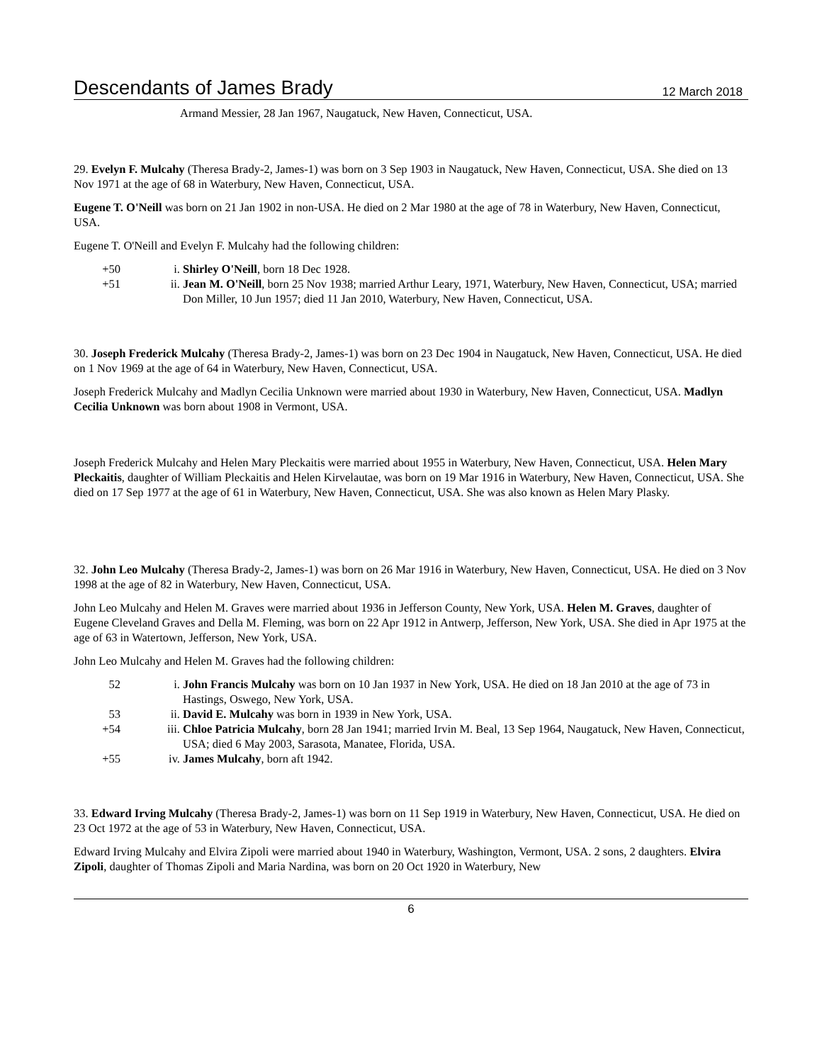Descendants of James Brady 12 March 2018
Armand Messier, 28 Jan 1967, Naugatuck, New Haven, Connecticut, USA.
29. Evelyn F. Mulcahy (Theresa Brady-2, James-1) was born on 3 Sep 1903 in Naugatuck, New Haven, Connecticut, USA. She died on 13 Nov 1971 at the age of 68 in Waterbury, New Haven, Connecticut, USA.
Eugene T. O'Neill was born on 21 Jan 1902 in non-USA. He died on 2 Mar 1980 at the age of 78 in Waterbury, New Haven, Connecticut, USA.
Eugene T. O'Neill and Evelyn F. Mulcahy had the following children:
| +50 | i. | Shirley O'Neill , born 18 Dec 1928. |
| +51 | ii. | Jean M. O'Neill , born 25 Nov 1938; married Arthur Leary, 1971, Waterbury, New Haven, Connecticut, USA; married Don Miller, 10 Jun 1957; died 11 Jan 2010, Waterbury, New Haven, Connecticut, USA. |
30. Joseph Frederick Mulcahy (Theresa Brady-2, James-1) was born on 23 Dec 1904 in Naugatuck, New Haven, Connecticut, USA. He died on 1 Nov 1969 at the age of 64 in Waterbury, New Haven, Connecticut, USA.
Joseph Frederick Mulcahy and Madlyn Cecilia Unknown were married about 1930 in Waterbury, New Haven, Connecticut, USA. Madlyn Cecilia Unknown was born about 1908 in Vermont, USA.
Joseph Frederick Mulcahy and Helen Mary Pleckaitis were married about 1955 in Waterbury, New Haven, Connecticut, USA. Helen Mary Pleckaitis, daughter of William Pleckaitis and Helen Kirvelautae, was born on 19 Mar 1916 in Waterbury, New Haven, Connecticut, USA. She died on 17 Sep 1977 at the age of 61 in Waterbury, New Haven, Connecticut, USA. She was also known as Helen Mary Plasky.
32. John Leo Mulcahy (Theresa Brady-2, James-1) was born on 26 Mar 1916 in Waterbury, New Haven, Connecticut, USA. He died on 3 Nov 1998 at the age of 82 in Waterbury, New Haven, Connecticut, USA.
John Leo Mulcahy and Helen M. Graves were married about 1936 in Jefferson County, New York, USA. Helen M. Graves, daughter of Eugene Cleveland Graves and Della M. Fleming, was born on 22 Apr 1912 in Antwerp, Jefferson, New York, USA. She died in Apr 1975 at the age of 63 in Watertown, Jefferson, New York, USA.
John Leo Mulcahy and Helen M. Graves had the following children:
| 52 | i. | John Francis Mulcahy was born on 10 Jan 1937 in New York, USA. He died on 18 Jan 2010 at the age of 73 in Hastings, Oswego, New York, USA. |
| 53 | ii. | David E. Mulcahy was born in 1939 in New York, USA. |
| +54 | iii. | Chloe Patricia Mulcahy , born 28 Jan 1941; married Irvin M. Beal, 13 Sep 1964, Naugatuck, New Haven, Connecticut, USA; died 6 May 2003, Sarasota, Manatee, Florida, USA. |
| +55 | iv. | James Mulcahy , born aft 1942. |
33. Edward Irving Mulcahy (Theresa Brady-2, James-1) was born on 11 Sep 1919 in Waterbury, New Haven, Connecticut, USA. He died on 23 Oct 1972 at the age of 53 in Waterbury, New Haven, Connecticut, USA.
Edward Irving Mulcahy and Elvira Zipoli were married about 1940 in Waterbury, Washington, Vermont, USA. 2 sons, 2 daughters. Elvira Zipoli, daughter of Thomas Zipoli and Maria Nardina, was born on 20 Oct 1920 in Waterbury, New
6